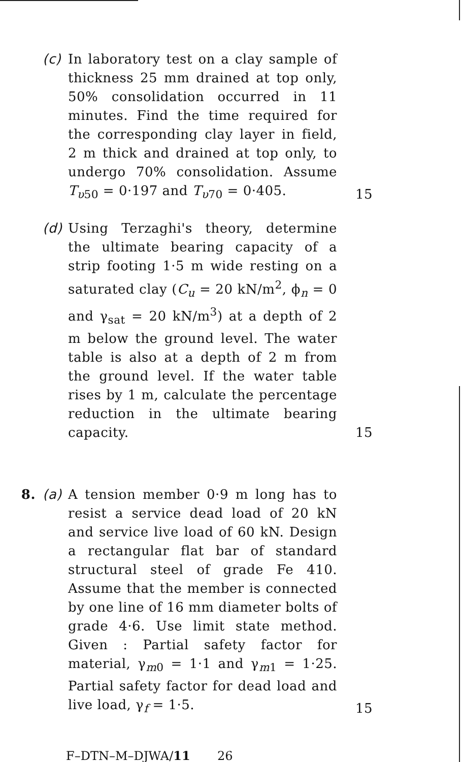(c) In laboratory test on a clay sample of thickness 25 mm drained at top only, 50% consolidation occurred in 11 minutes. Find the time required for the corresponding clay layer in field, 2 m thick and drained at top only, to undergo 70% consolidation. Assume T<sub>υ50</sub> = 0·197 and T<sub>υ70</sub> = 0·405.
15
(d) Using Terzaghi's theory, determine the ultimate bearing capacity of a strip footing 1·5 m wide resting on a saturated clay (C<sub>u</sub> = 20 kN/m<sup>2</sup>, ϕ<sub>n</sub> = 0 and γ<sub>sat</sub> = 20 kN/m<sup>3</sup>) at a depth of 2 m below the ground level. The water table is also at a depth of 2 m from the ground level. If the water table rises by 1 m, calculate the percentage reduction in the ultimate bearing capacity.
15
8. (a) A tension member 0·9 m long has to resist a service dead load of 20 kN and service live load of 60 kN. Design a rectangular flat bar of standard structural steel of grade Fe 410. Assume that the member is connected by one line of 16 mm diameter bolts of grade 4·6. Use limit state method. Given : Partial safety factor for material, γ<sub>m0</sub> = 1·1 and γ<sub>m1</sub> = 1·25. Partial safety factor for dead load and live load, γ<sub>f</sub> = 1·5.
15
F–DTN–M–DJWA/11 26